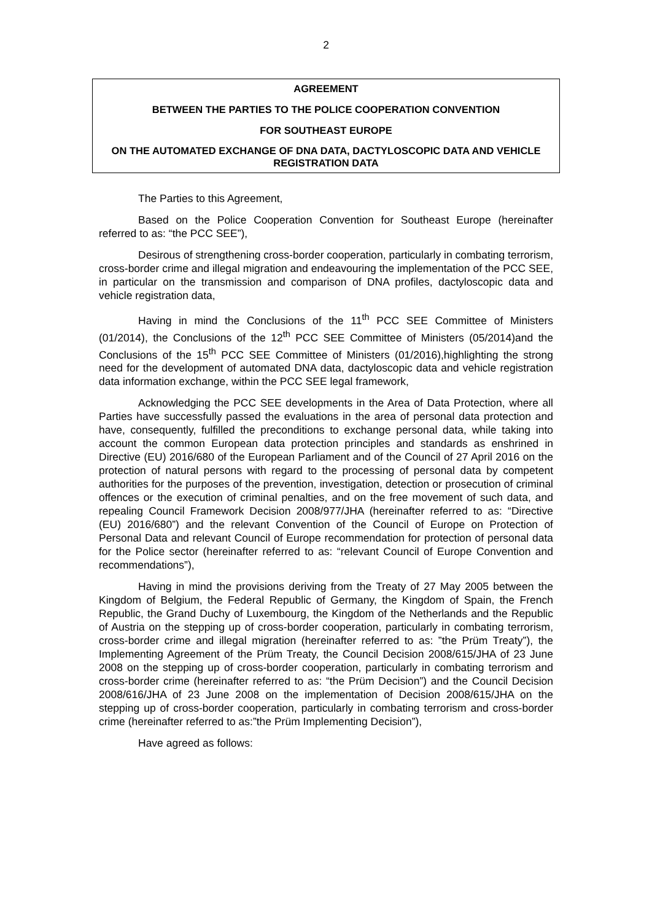2
AGREEMENT
BETWEEN THE PARTIES TO THE POLICE COOPERATION CONVENTION
FOR SOUTHEAST EUROPE
ON THE AUTOMATED EXCHANGE OF DNA DATA, DACTYLOSCOPIC DATA AND VEHICLE REGISTRATION DATA
The Parties to this Agreement,
Based on the Police Cooperation Convention for Southeast Europe (hereinafter referred to as: “the PCC SEE”),
Desirous of strengthening cross-border cooperation, particularly in combating terrorism, cross-border crime and illegal migration and endeavouring the implementation of the PCC SEE, in particular on the transmission and comparison of DNA profiles, dactyloscopic data and vehicle registration data,
Having in mind the Conclusions of the 11<sup>th</sup> PCC SEE Committee of Ministers (01/2014), the Conclusions of the 12<sup>th</sup> PCC SEE Committee of Ministers (05/2014)and the Conclusions of the 15<sup>th</sup> PCC SEE Committee of Ministers (01/2016),highlighting the strong need for the development of automated DNA data, dactyloscopic data and vehicle registration data information exchange, within the PCC SEE legal framework,
Acknowledging the PCC SEE developments in the Area of Data Protection, where all Parties have successfully passed the evaluations in the area of personal data protection and have, consequently, fulfilled the preconditions to exchange personal data, while taking into account the common European data protection principles and standards as enshrined in Directive (EU) 2016/680 of the European Parliament and of the Council of 27 April 2016 on the protection of natural persons with regard to the processing of personal data by competent authorities for the purposes of the prevention, investigation, detection or prosecution of criminal offences or the execution of criminal penalties, and on the free movement of such data, and repealing Council Framework Decision 2008/977/JHA (hereinafter referred to as: “Directive (EU) 2016/680”) and the relevant Convention of the Council of Europe on Protection of Personal Data and relevant Council of Europe recommendation for protection of personal data for the Police sector (hereinafter referred to as: “relevant Council of Europe Convention and recommendations”),
Having in mind the provisions deriving from the Treaty of 27 May 2005 between the Kingdom of Belgium, the Federal Republic of Germany, the Kingdom of Spain, the French Republic, the Grand Duchy of Luxembourg, the Kingdom of the Netherlands and the Republic of Austria on the stepping up of cross-border cooperation, particularly in combating terrorism, cross-border crime and illegal migration (hereinafter referred to as: ”the Prüm Treaty”), the Implementing Agreement of the Prüm Treaty, the Council Decision 2008/615/JHA of 23 June 2008 on the stepping up of cross-border cooperation, particularly in combating terrorism and cross-border crime (hereinafter referred to as: “the Prüm Decision”) and the Council Decision 2008/616/JHA of 23 June 2008 on the implementation of Decision 2008/615/JHA on the stepping up of cross-border cooperation, particularly in combating terrorism and cross-border crime (hereinafter referred to as:”the Prüm Implementing Decision”),
Have agreed as follows: